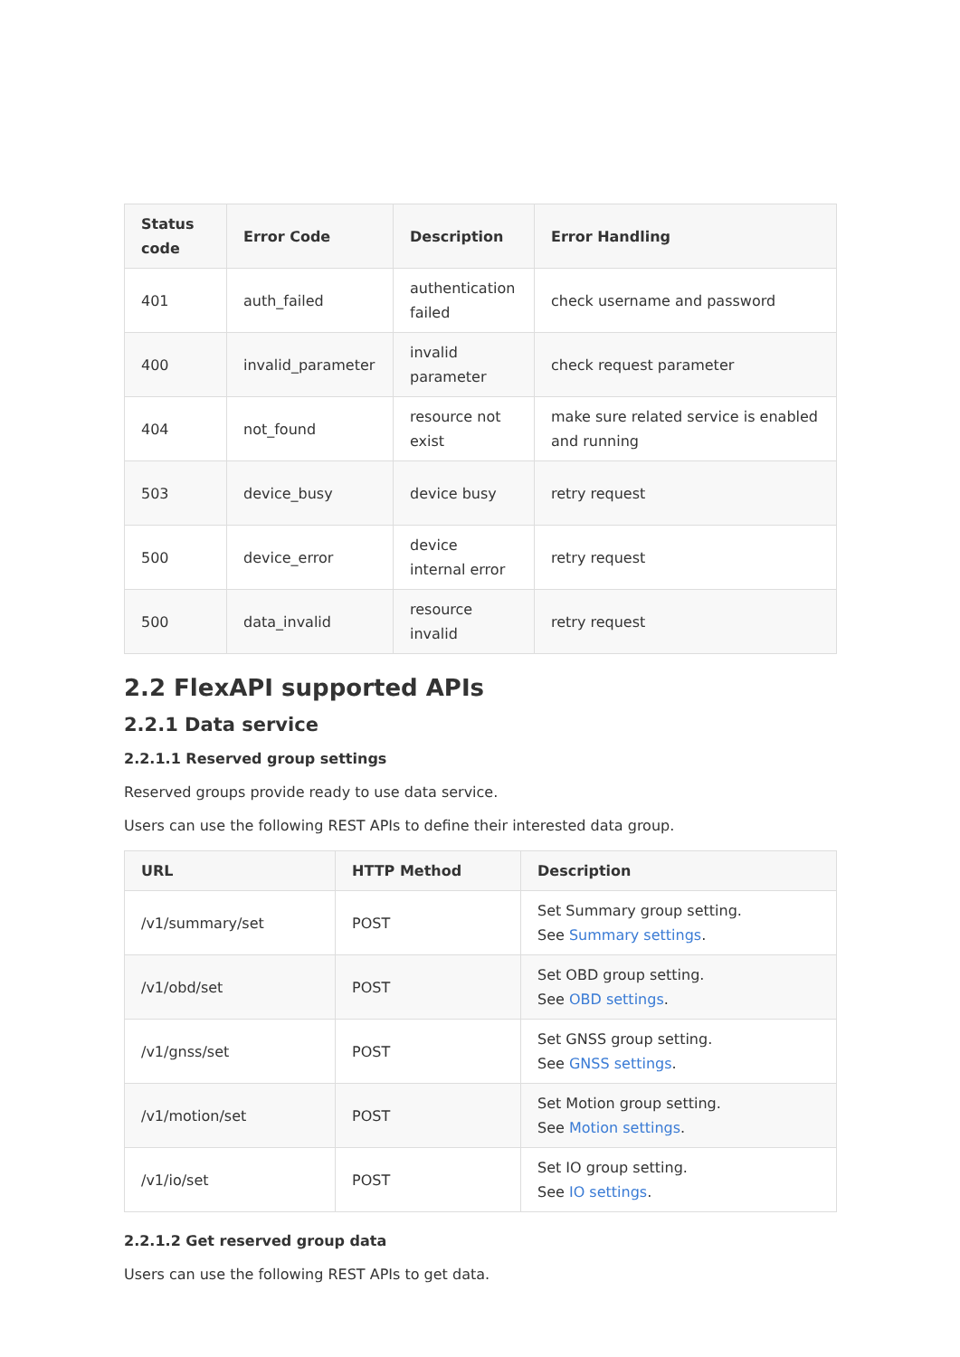| Status code | Error Code | Description | Error Handling |
| --- | --- | --- | --- |
| 401 | auth_failed | authentication failed | check username and password |
| 400 | invalid_parameter | invalid parameter | check request parameter |
| 404 | not_found | resource not exist | make sure related service is enabled and running |
| 503 | device_busy | device busy | retry request |
| 500 | device_error | device internal error | retry request |
| 500 | data_invalid | resource invalid | retry request |
2.2 FlexAPI supported APIs
2.2.1 Data service
2.2.1.1 Reserved group settings
Reserved groups provide ready to use data service.
Users can use the following REST APIs to define their interested data group.
| URL | HTTP Method | Description |
| --- | --- | --- |
| /v1/summary/set | POST | Set Summary group setting. See Summary settings . |
| /v1/obd/set | POST | Set OBD group setting. See OBD settings . |
| /v1/gnss/set | POST | Set GNSS group setting. See GNSS settings . |
| /v1/motion/set | POST | Set Motion group setting. See Motion settings . |
| /v1/io/set | POST | Set IO group setting. See IO settings . |
2.2.1.2 Get reserved group data
Users can use the following REST APIs to get data.